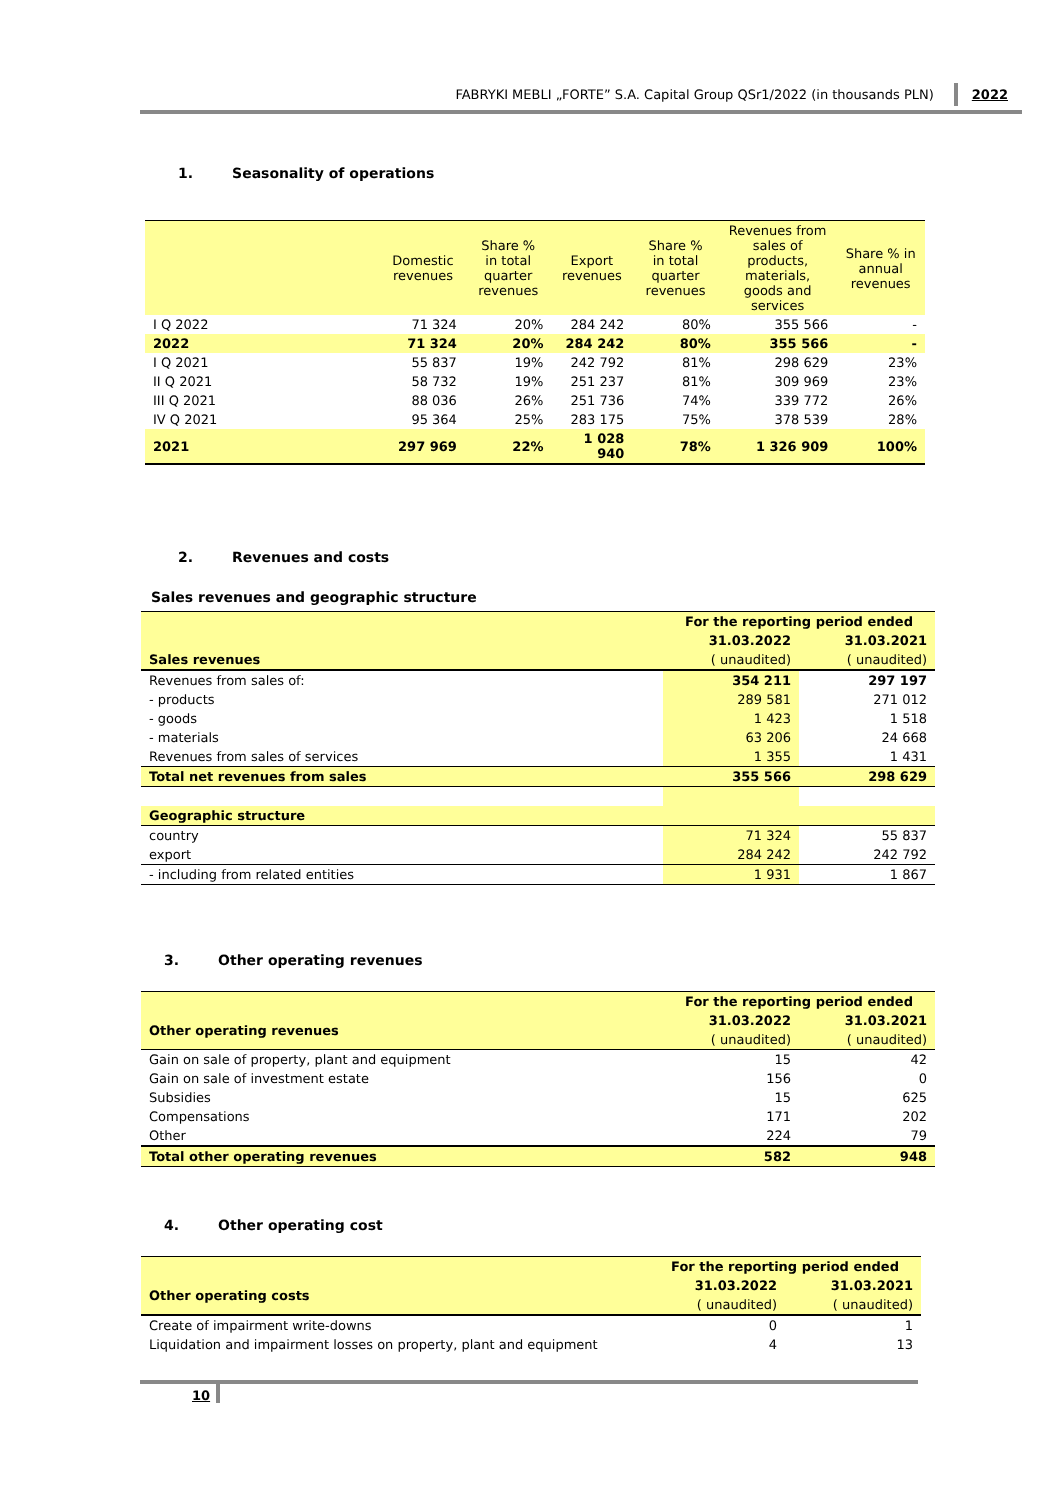FABRYKI MEBLI „FORTE” S.A. Capital Group QSr1/2022 (in thousands PLN) 2022
1. Seasonality of operations
| | Domestic revenues | Share % in total quarter revenues | Export revenues | Share % in total quarter revenues | Revenues from sales of products, materials, goods and services | Share % in annual revenues |
| I Q 2022 | 71 324 | 20% | 284 242 | 80% | 355 566 | - |
| 2022 | 71 324 | 20% | 284 242 | 80% | 355 566 | - |
| I Q 2021 | 55 837 | 19% | 242 792 | 81% | 298 629 | 23% |
| II Q 2021 | 58 732 | 19% | 251 237 | 81% | 309 969 | 23% |
| III Q 2021 | 88 036 | 26% | 251 736 | 74% | 339 772 | 26% |
| IV Q 2021 | 95 364 | 25% | 283 175 | 75% | 378 539 | 28% |
| 2021 | 297 969 | 22% | 1 028 940 | 78% | 1 326 909 | 100% |
2. Revenues and costs
Sales revenues and geographic structure
| | For the reporting period ended | |
| | 31.03.2022 | 31.03.2021 |
| Sales revenues | ( unaudited) | ( unaudited) |
| Revenues from sales of: | 354 211 | 297 197 |
| - products | 289 581 | 271 012 |
| - goods | 1 423 | 1 518 |
| - materials | 63 206 | 24 668 |
| Revenues from sales of services | 1 355 | 1 431 |
| Total net revenues from sales | 355 566 | 298 629 |
| Geographic structure | | |
| country | 71 324 | 55 837 |
| export | 284 242 | 242 792 |
| - including from related entities | 1 931 | 1 867 |
3. Other operating revenues
| | For the reporting period ended | |
| Other operating revenues | 31.03.2022 | 31.03.2021 |
| | ( unaudited) | ( unaudited) |
| Gain on sale of property, plant and equipment | 15 | 42 |
| Gain on sale of investment estate | 156 | 0 |
| Subsidies | 15 | 625 |
| Compensations | 171 | 202 |
| Other | 224 | 79 |
| Total other operating revenues | 582 | 948 |
4. Other operating cost
| | For the reporting period ended | |
| Other operating costs | 31.03.2022 | 31.03.2021 |
| | ( unaudited) | ( unaudited) |
| Create of impairment write-downs | 0 | 1 |
| Liquidation and impairment losses on property, plant and equipment | 4 | 13 |
10